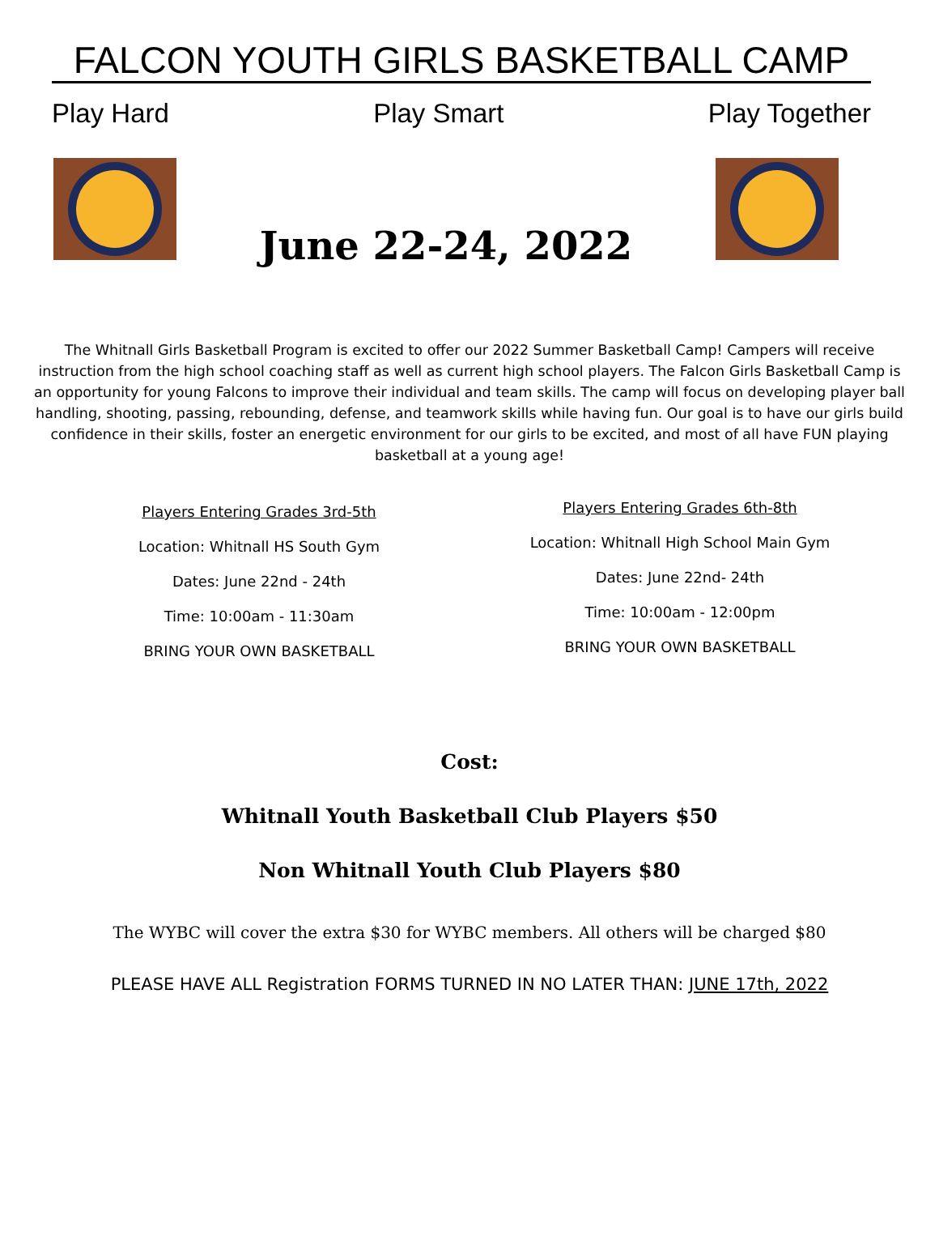FALCON YOUTH GIRLS BASKETBALL CAMP
Play Hard Play Smart Play Together
June 22-24, 2022
The Whitnall Girls Basketball Program is excited to offer our 2022 Summer Basketball Camp! Campers will receive instruction from the high school coaching staff as well as current high school players. The Falcon Girls Basketball Camp is an opportunity for young Falcons to improve their individual and team skills. The camp will focus on developing player ball handling, shooting, passing, rebounding, defense, and teamwork skills while having fun. Our goal is to have our girls build confidence in their skills, foster an energetic environment for our girls to be excited, and most of all have FUN playing basketball at a young age!
Players Entering Grades 3rd-5th
Location: Whitnall HS South Gym
Dates: June 22nd - 24th
Time: 10:00am - 11:30am
BRING YOUR OWN BASKETBALL
Players Entering Grades 6th-8th
Location: Whitnall High School Main Gym
Dates: June 22nd- 24th
Time: 10:00am - 12:00pm
BRING YOUR OWN BASKETBALL
Cost:
Whitnall Youth Basketball Club Players $50
Non Whitnall Youth Club Players $80
The WYBC will cover the extra $30 for WYBC members. All others will be charged $80
PLEASE HAVE ALL Registration FORMS TURNED IN NO LATER THAN: JUNE 17th, 2022